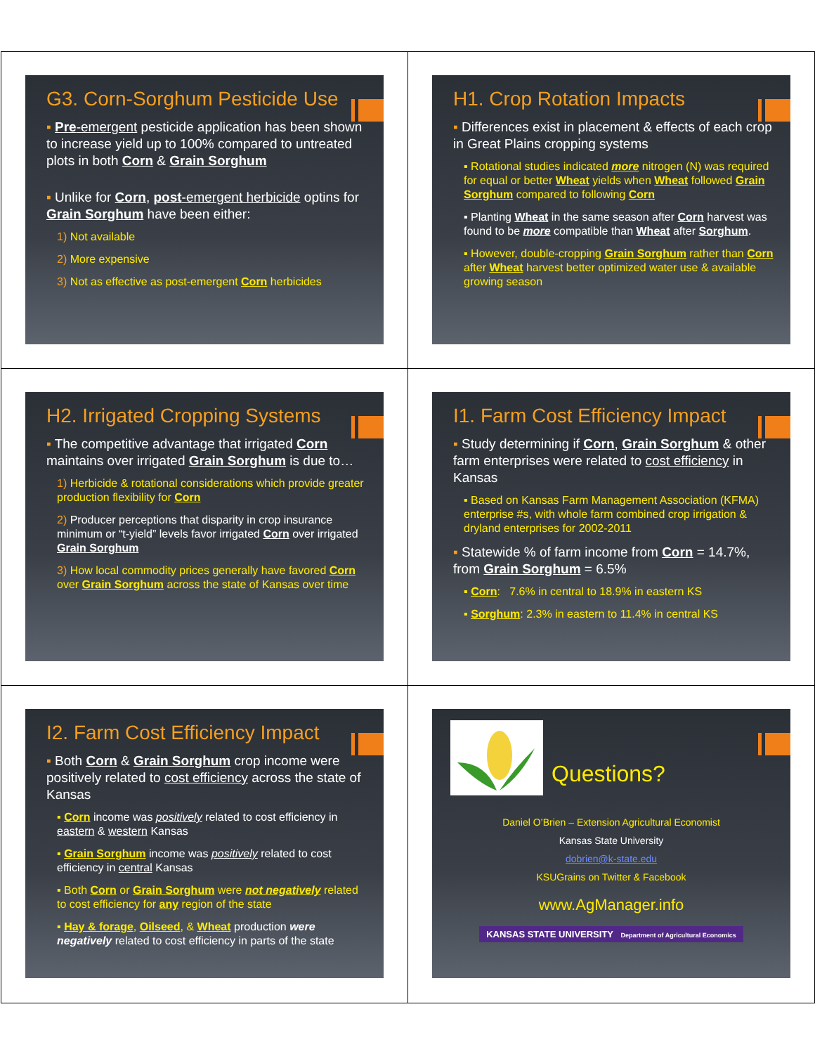G3. Corn-Sorghum Pesticide Use
▪ Pre-emergent pesticide application has been shown to increase yield up to 100% compared to untreated plots in both Corn & Grain Sorghum
▪ Unlike for Corn, post-emergent herbicide optins for Grain Sorghum have been either:
1) Not available
2) More expensive
3) Not as effective as post-emergent Corn herbicides
H1. Crop Rotation Impacts
▪ Differences exist in placement & effects of each crop in Great Plains cropping systems
▪ Rotational studies indicated more nitrogen (N) was required for equal or better Wheat yields when Wheat followed Grain Sorghum compared to following Corn
▪ Planting Wheat in the same season after Corn harvest was found to be more compatible than Wheat after Sorghum.
▪ However, double-cropping Grain Sorghum rather than Corn after Wheat harvest better optimized water use & available growing season
H2. Irrigated Cropping Systems
▪ The competitive advantage that irrigated Corn maintains over irrigated Grain Sorghum is due to…
1) Herbicide & rotational considerations which provide greater production flexibility for Corn
2) Producer perceptions that disparity in crop insurance minimum or “t-yield” levels favor irrigated Corn over irrigated Grain Sorghum
3) How local commodity prices generally have favored Corn over Grain Sorghum across the state of Kansas over time
I1. Farm Cost Efficiency Impact
▪ Study determining if Corn, Grain Sorghum & other farm enterprises were related to cost efficiency in Kansas
▪ Based on Kansas Farm Management Association (KFMA) enterprise #s, with whole farm combined crop irrigation & dryland enterprises for 2002-2011
▪ Statewide % of farm income from Corn = 14.7%, from Grain Sorghum = 6.5%
▪ Corn: 7.6% in central to 18.9% in eastern KS
▪ Sorghum: 2.3% in eastern to 11.4% in central KS
I2. Farm Cost Efficiency Impact
▪ Both Corn & Grain Sorghum crop income were positively related to cost efficiency across the state of Kansas
▪ Corn income was positively related to cost efficiency in eastern & western Kansas
▪ Grain Sorghum income was positively related to cost efficiency in central Kansas
▪ Both Corn or Grain Sorghum were not negatively related to cost efficiency for any region of the state
▪ Hay & forage, Oilseed, & Wheat production were negatively related to cost efficiency in parts of the state
Questions?
Daniel O’Brien – Extension Agricultural Economist
Kansas State University
dobrien@k-state.edu
KSUGrains on Twitter & Facebook
www.AgManager.info
KANSAS STATE UNIVERSITY Department of Agricultural Economics